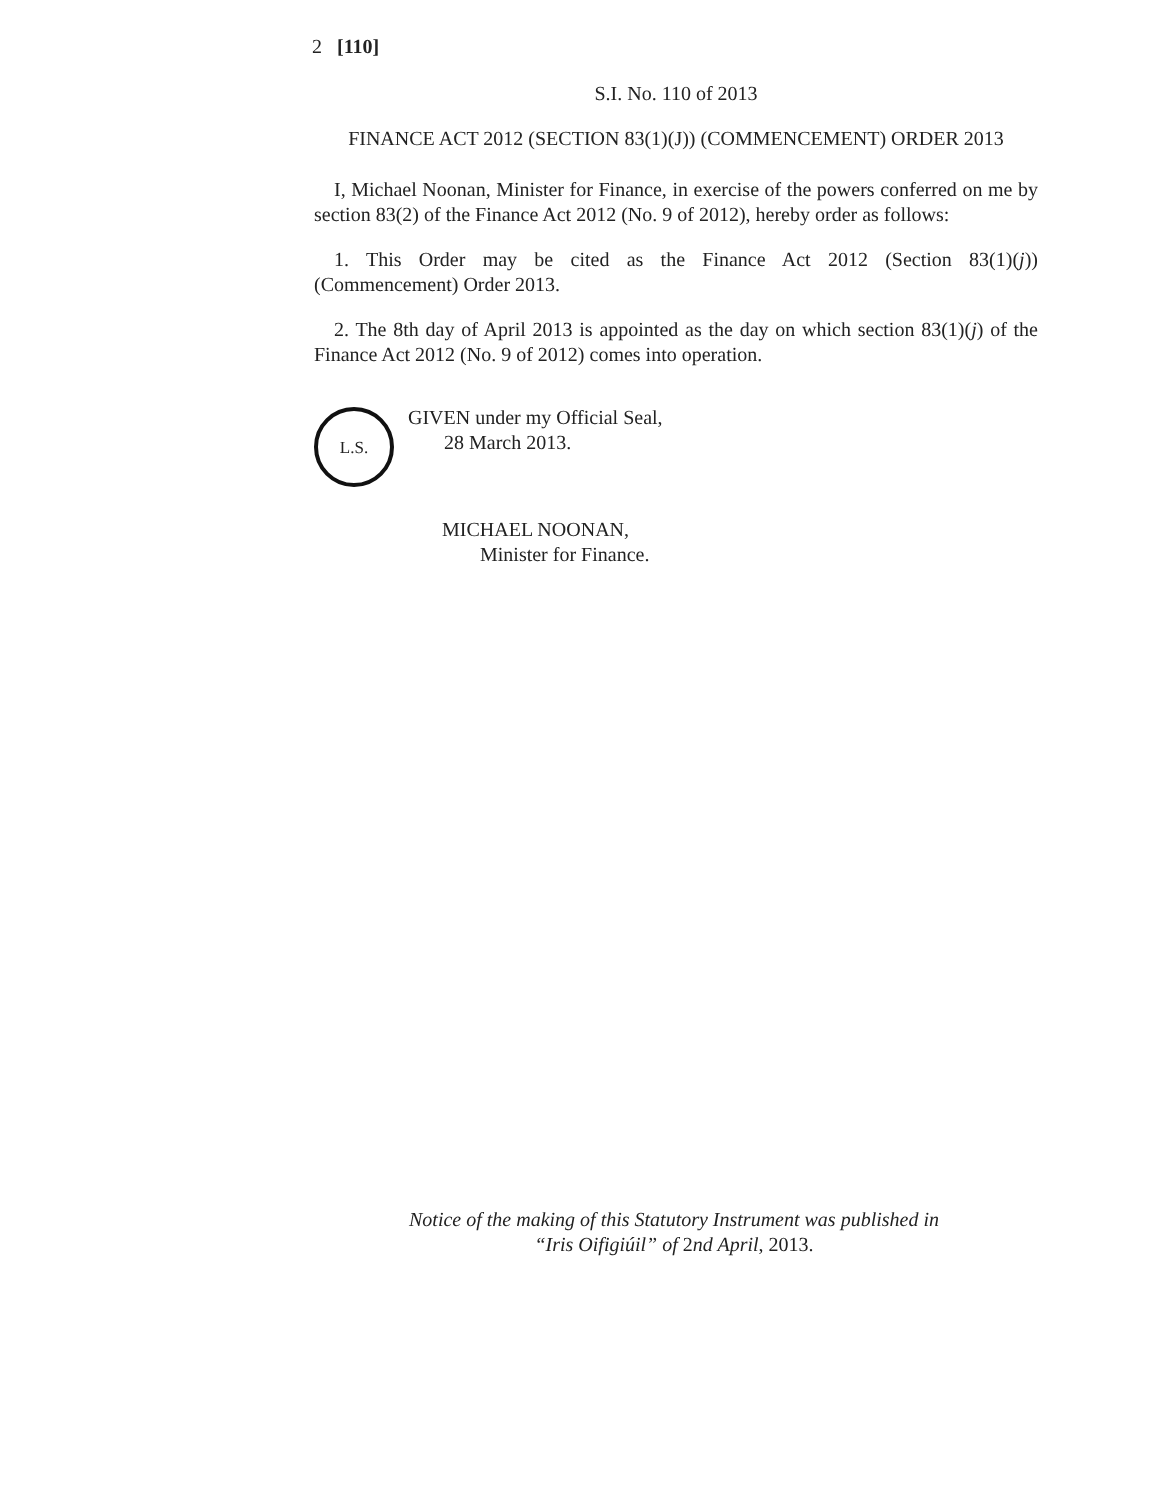2 [110]
S.I. No. 110 of 2013
FINANCE ACT 2012 (SECTION 83(1)(J)) (COMMENCEMENT) ORDER 2013
I, Michael Noonan, Minister for Finance, in exercise of the powers conferred on me by section 83(2) of the Finance Act 2012 (No. 9 of 2012), hereby order as follows:
1. This Order may be cited as the Finance Act 2012 (Section 83(1)(j)) (Commencement) Order 2013.
2. The 8th day of April 2013 is appointed as the day on which section 83(1)(j) of the Finance Act 2012 (No. 9 of 2012) comes into operation.
L.S.
GIVEN under my Official Seal,
28 March 2013.
MICHAEL NOONAN,
Minister for Finance.
Notice of the making of this Statutory Instrument was published in
“Iris Oifigiúil” of 2nd April, 2013.